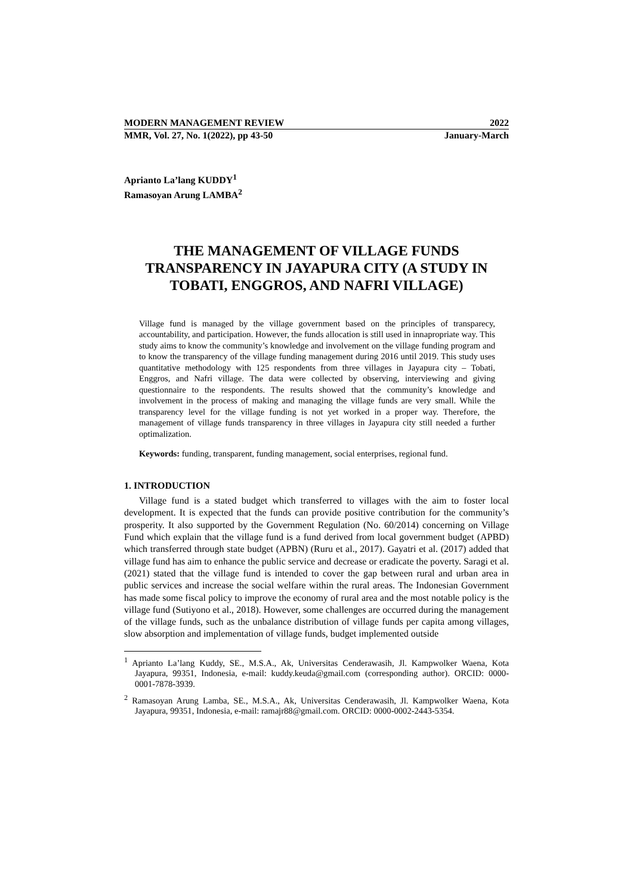MODERN MANAGEMENT REVIEW 2022
MMR, Vol. 27, No. 1(2022), pp 43-50 January-March
Aprianto La’lang KUDDY<sup>1</sup>
Ramasoyan Arung LAMBA<sup>2</sup>
THE MANAGEMENT OF VILLAGE FUNDS TRANSPARENCY IN JAYAPURA CITY (A STUDY IN TOBATI, ENGGROS, AND NAFRI VILLAGE)
Village fund is managed by the village government based on the principles of transparecy, accountability, and participation. However, the funds allocation is still used in innapropriate way. This study aims to know the community’s knowledge and involvement on the village funding program and to know the transparency of the village funding management during 2016 until 2019. This study uses quantitative methodology with 125 respondents from three villages in Jayapura city – Tobati, Enggros, and Nafri village. The data were collected by observing, interviewing and giving questionnaire to the respondents. The results showed that the community’s knowledge and involvement in the process of making and managing the village funds are very small. While the transparency level for the village funding is not yet worked in a proper way. Therefore, the management of village funds transparency in three villages in Jayapura city still needed a further optimalization.
Keywords: funding, transparent, funding management, social enterprises, regional fund.
1. INTRODUCTION
Village fund is a stated budget which transferred to villages with the aim to foster local development. It is expected that the funds can provide positive contribution for the community’s prosperity. It also supported by the Government Regulation (No. 60/2014) concerning on Village Fund which explain that the village fund is a fund derived from local government budget (APBD) which transferred through state budget (APBN) (Ruru et al., 2017). Gayatri et al. (2017) added that village fund has aim to enhance the public service and decrease or eradicate the poverty. Saragi et al. (2021) stated that the village fund is intended to cover the gap between rural and urban area in public services and increase the social welfare within the rural areas. The Indonesian Government has made some fiscal policy to improve the economy of rural area and the most notable policy is the village fund (Sutiyono et al., 2018). However, some challenges are occurred during the management of the village funds, such as the unbalance distribution of village funds per capita among villages, slow absorption and implementation of village funds, budget implemented outside
<sup>1</sup> Aprianto La’lang Kuddy, SE., M.S.A., Ak, Universitas Cenderawasih, Jl. Kampwolker Waena, Kota Jayapura, 99351, Indonesia, e-mail: kuddy.keuda@gmail.com (corresponding author). ORCID: 0000-0001-7878-3939.
<sup>2</sup> Ramasoyan Arung Lamba, SE., M.S.A., Ak, Universitas Cenderawasih, Jl. Kampwolker Waena, Kota Jayapura, 99351, Indonesia, e-mail: ramajr88@gmail.com. ORCID: 0000-0002-2443-5354.